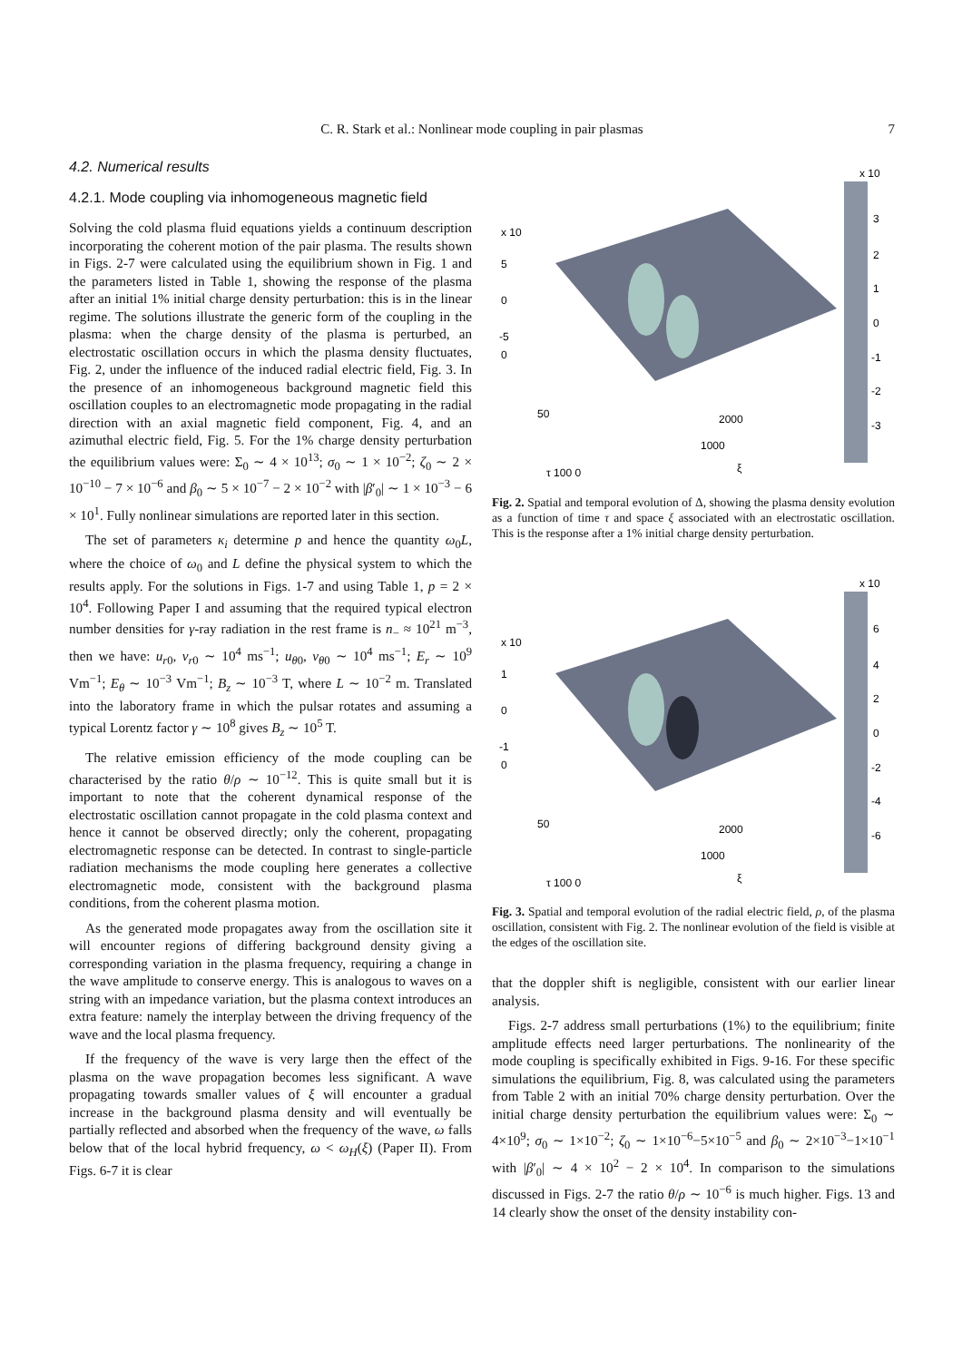C. R. Stark et al.: Nonlinear mode coupling in pair plasmas
7
4.2. Numerical results
4.2.1. Mode coupling via inhomogeneous magnetic field
Solving the cold plasma fluid equations yields a continuum description incorporating the coherent motion of the pair plasma. The results shown in Figs. 2-7 were calculated using the equilibrium shown in Fig. 1 and the parameters listed in Table 1, showing the response of the plasma after an initial 1% initial charge density perturbation: this is in the linear regime. The solutions illustrate the generic form of the coupling in the plasma: when the charge density of the plasma is perturbed, an electrostatic oscillation occurs in which the plasma density fluctuates, Fig. 2, under the influence of the induced radial electric field, Fig. 3. In the presence of an inhomogeneous background magnetic field this oscillation couples to an electromagnetic mode propagating in the radial direction with an axial magnetic field component, Fig. 4, and an azimuthal electric field, Fig. 5. For the 1% charge density perturbation the equilibrium values were: Σ<sub>0</sub> ∼ 4 × 10<sup>13</sup>; σ<sub>0</sub> ∼ 1 × 10<sup>−2</sup>; ζ<sub>0</sub> ∼ 2 × 10<sup>−10</sup> − 7 × 10<sup>−6</sup> and β<sub>0</sub> ∼ 5 × 10<sup>−7</sup> − 2 × 10<sup>−2</sup> with |β′<sub>0</sub>| ∼ 1 × 10<sup>−3</sup> − 6 × 10<sup>1</sup>. Fully nonlinear simulations are reported later in this section.
The set of parameters κ<sub>i</sub> determine p and hence the quantity ω<sub>0</sub>L, where the choice of ω<sub>0</sub> and L define the physical system to which the results apply. For the solutions in Figs. 1-7 and using Table 1, p = 2 × 10<sup>4</sup>. Following Paper I and assuming that the required typical electron number densities for γ-ray radiation in the rest frame is n<sub>−</sub> ≈ 10<sup>21</sup> m<sup>−3</sup>, then we have: u<sub>r0</sub>, v<sub>r0</sub> ∼ 10<sup>4</sup> ms<sup>−1</sup>; u<sub>θ0</sub>, v<sub>θ0</sub> ∼ 10<sup>4</sup> ms<sup>−1</sup>; E<sub>r</sub> ∼ 10<sup>9</sup> Vm<sup>−1</sup>; E<sub>θ</sub> ∼ 10<sup>−3</sup> Vm<sup>−1</sup>; B<sub>z</sub> ∼ 10<sup>−3</sup> T, where L ∼ 10<sup>−2</sup> m. Translated into the laboratory frame in which the pulsar rotates and assuming a typical Lorentz factor γ ∼ 10<sup>8</sup> gives B<sub>z</sub> ∼ 10<sup>5</sup> T.
The relative emission efficiency of the mode coupling can be characterised by the ratio θ/ρ ∼ 10<sup>−12</sup>. This is quite small but it is important to note that the coherent dynamical response of the electrostatic oscillation cannot propagate in the cold plasma context and hence it cannot be observed directly; only the coherent, propagating electromagnetic response can be detected. In contrast to single-particle radiation mechanisms the mode coupling here generates a collective electromagnetic mode, consistent with the background plasma conditions, from the coherent plasma motion.
As the generated mode propagates away from the oscillation site it will encounter regions of differing background density giving a corresponding variation in the plasma frequency, requiring a change in the wave amplitude to conserve energy. This is analogous to waves on a string with an impedance variation, but the plasma context introduces an extra feature: namely the interplay between the driving frequency of the wave and the local plasma frequency.
If the frequency of the wave is very large then the effect of the plasma on the wave propagation becomes less significant. A wave propagating towards smaller values of ξ will encounter a gradual increase in the background plasma density and will eventually be partially reflected and absorbed when the frequency of the wave, ω falls below that of the local hybrid frequency, ω < ω<sub>H</sub>(ξ) (Paper II). From Figs. 6-7 it is clear
x 10
5
0
-5
0
50
τ 100 0
2000
1000
ξ
x 10
3
2
1
0
-1
-2
-3
Fig. 2. Spatial and temporal evolution of Δ, showing the plasma density evolution as a function of time τ and space ξ associated with an electrostatic oscillation. This is the response after a 1% initial charge density perturbation.
x 10
1
0
-1
0
50
τ 100 0
2000
1000
ξ
x 10
6
4
2
0
-2
-4
-6
Fig. 3. Spatial and temporal evolution of the radial electric field, ρ, of the plasma oscillation, consistent with Fig. 2. The nonlinear evolution of the field is visible at the edges of the oscillation site.
that the doppler shift is negligible, consistent with our earlier linear analysis.
Figs. 2-7 address small perturbations (1%) to the equilibrium; finite amplitude effects need larger perturbations. The nonlinearity of the mode coupling is specifically exhibited in Figs. 9-16. For these specific simulations the equilibrium, Fig. 8, was calculated using the parameters from Table 2 with an initial 70% charge density perturbation. Over the initial charge density perturbation the equilibrium values were: Σ<sub>0</sub> ∼ 4×10<sup>9</sup>; σ<sub>0</sub> ∼ 1×10<sup>−2</sup>; ζ<sub>0</sub> ∼ 1×10<sup>−6</sup>−5×10<sup>−5</sup> and β<sub>0</sub> ∼ 2×10<sup>−3</sup>−1×10<sup>−1</sup> with |β′<sub>0</sub>| ∼ 4 × 10<sup>2</sup> − 2 × 10<sup>4</sup>. In comparison to the simulations discussed in Figs. 2-7 the ratio θ/ρ ∼ 10<sup>−6</sup> is much higher. Figs. 13 and 14 clearly show the onset of the density instability con-